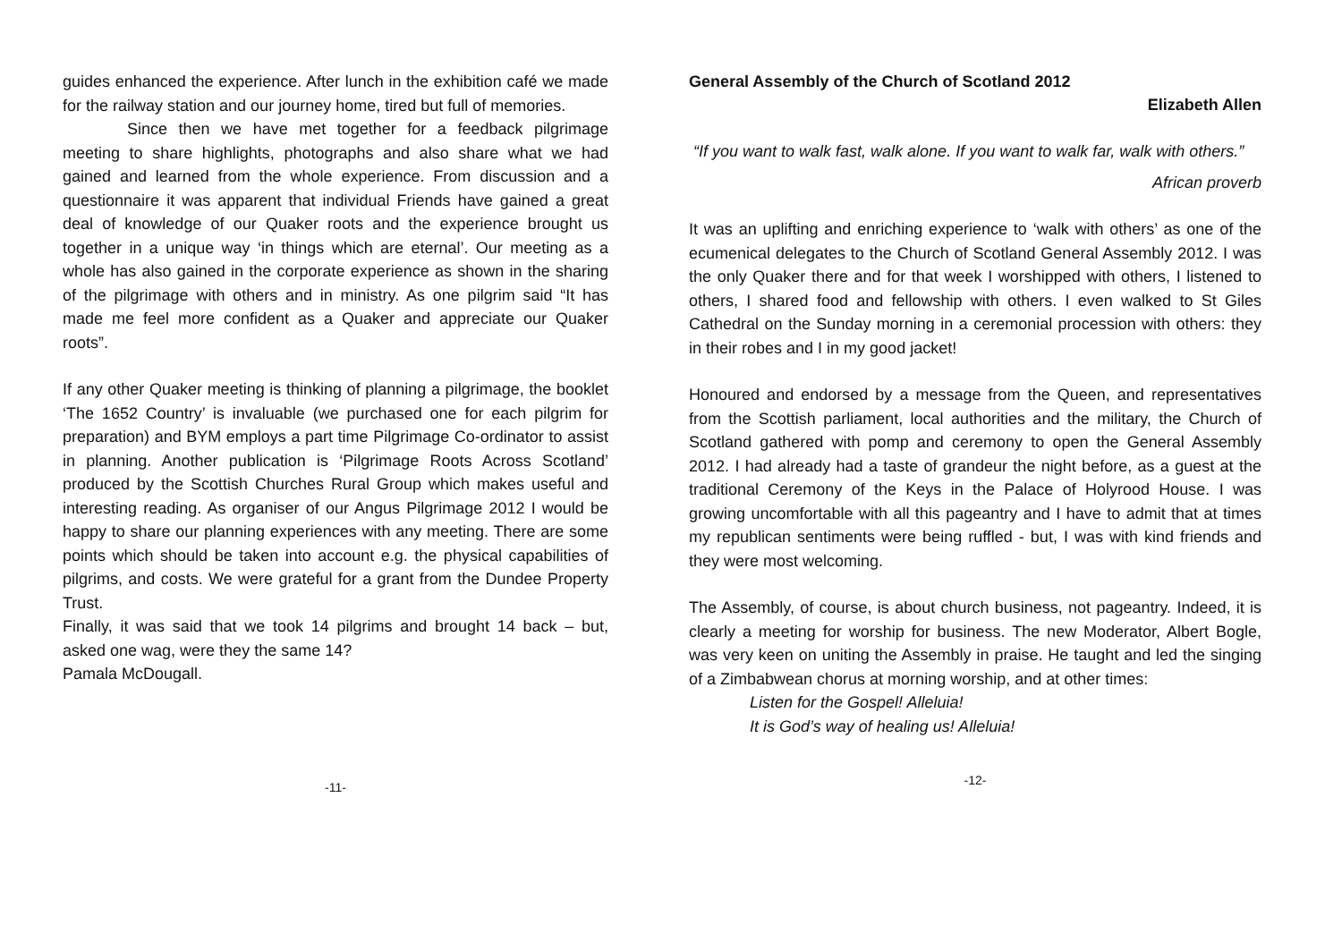guides enhanced the experience. After lunch in the exhibition café we made for the railway station and our journey home, tired but full of memories.
Since then we have met together for a feedback pilgrimage meeting to share highlights, photographs and also share what we had gained and learned from the whole experience. From discussion and a questionnaire it was apparent that individual Friends have gained a great deal of knowledge of our Quaker roots and the experience brought us together in a unique way ‘in things which are eternal’. Our meeting as a whole has also gained in the corporate experience as shown in the sharing of the pilgrimage with others and in ministry. As one pilgrim said “It has made me feel more confident as a Quaker and appreciate our Quaker roots”.
If any other Quaker meeting is thinking of planning a pilgrimage, the booklet ‘The 1652 Country’ is invaluable (we purchased one for each pilgrim for preparation) and BYM employs a part time Pilgrimage Co-ordinator to assist in planning. Another publication is ‘Pilgrimage Roots Across Scotland’ produced by the Scottish Churches Rural Group which makes useful and interesting reading. As organiser of our Angus Pilgrimage 2012 I would be happy to share our planning experiences with any meeting. There are some points which should be taken into account e.g. the physical capabilities of pilgrims, and costs. We were grateful for a grant from the Dundee Property Trust.
Finally, it was said that we took 14 pilgrims and brought 14 back – but, asked one wag, were they the same 14?
Pamala McDougall.
-11-
General Assembly of the Church of Scotland 2012
Elizabeth Allen
“If you want to walk fast, walk alone. If you want to walk far, walk with others.”
African proverb
It was an uplifting and enriching experience to ‘walk with others’ as one of the ecumenical delegates to the Church of Scotland General Assembly 2012. I was the only Quaker there and for that week I worshipped with others, I listened to others, I shared food and fellowship with others. I even walked to St Giles Cathedral on the Sunday morning in a ceremonial procession with others: they in their robes and I in my good jacket!
Honoured and endorsed by a message from the Queen, and representatives from the Scottish parliament, local authorities and the military, the Church of Scotland gathered with pomp and ceremony to open the General Assembly 2012. I had already had a taste of grandeur the night before, as a guest at the traditional Ceremony of the Keys in the Palace of Holyrood House. I was growing uncomfortable with all this pageantry and I have to admit that at times my republican sentiments were being ruffled - but, I was with kind friends and they were most welcoming.
The Assembly, of course, is about church business, not pageantry. Indeed, it is clearly a meeting for worship for business. The new Moderator, Albert Bogle, was very keen on uniting the Assembly in praise. He taught and led the singing of a Zimbabwean chorus at morning worship, and at other times:
Listen for the Gospel! Alleluia!
It is God’s way of healing us! Alleluia!
-12-